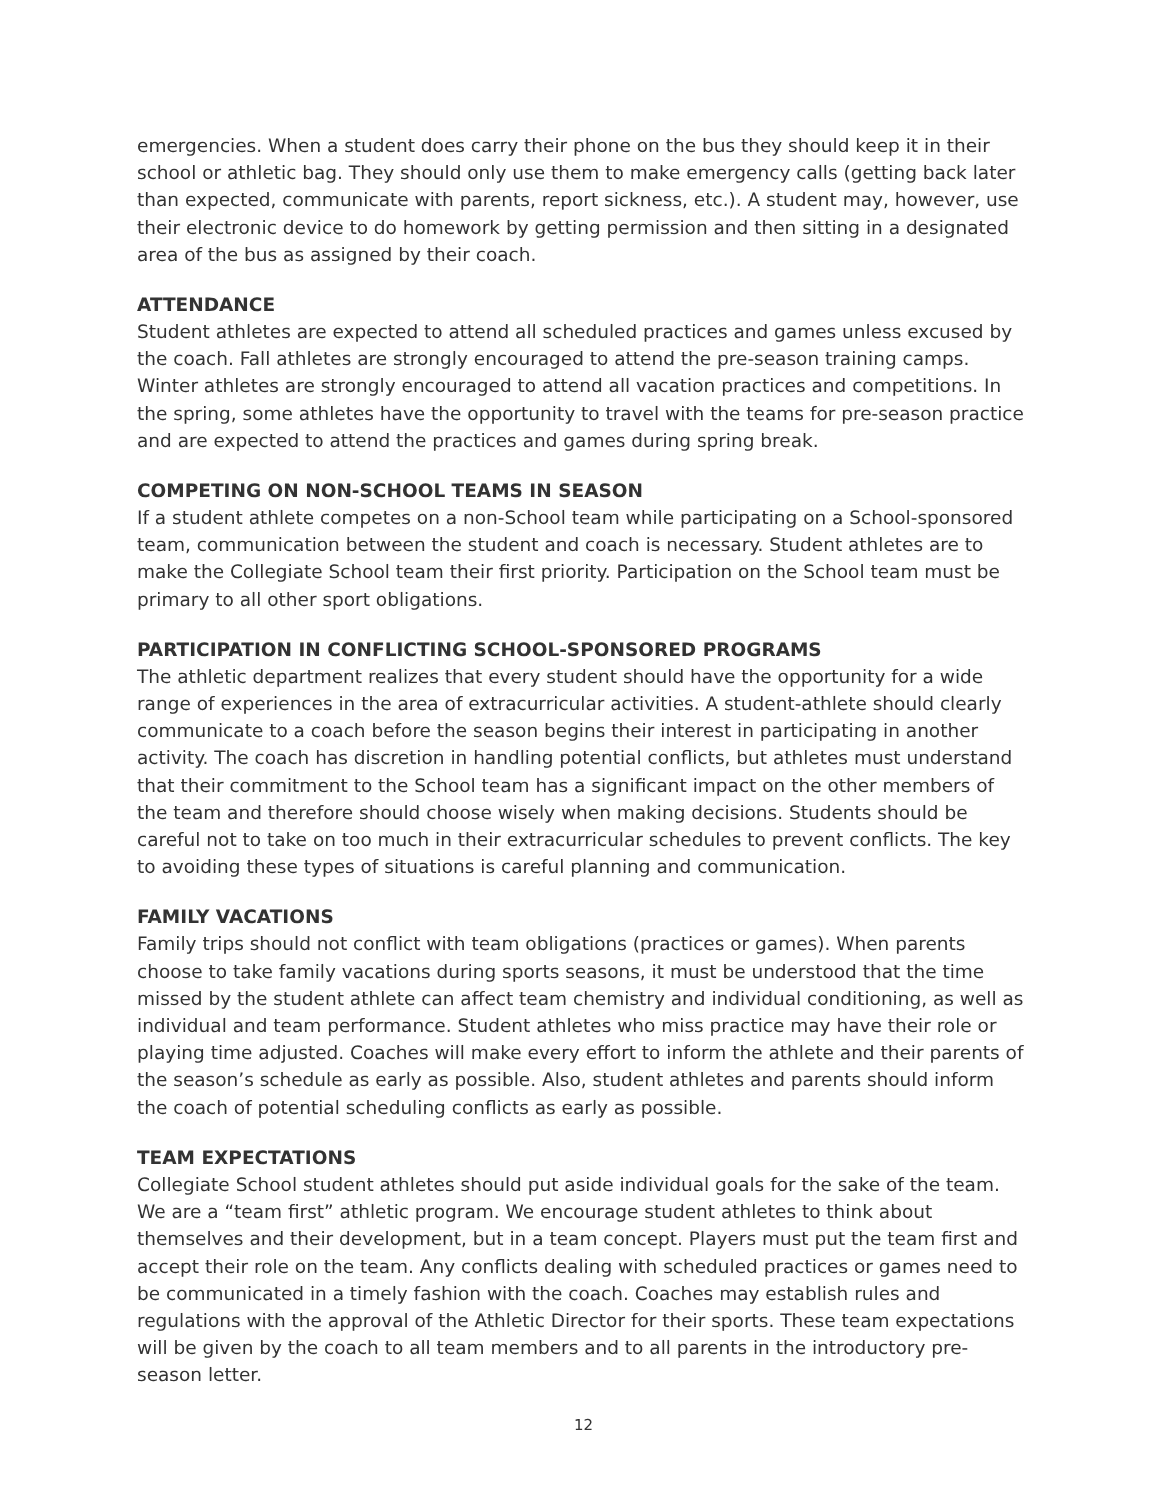emergencies. When a student does carry their phone on the bus they should keep it in their school or athletic bag. They should only use them to make emergency calls (getting back later than expected, communicate with parents, report sickness, etc.). A student may, however, use their electronic device to do homework by getting permission and then sitting in a designated area of the bus as assigned by their coach.
ATTENDANCE
Student athletes are expected to attend all scheduled practices and games unless excused by the coach. Fall athletes are strongly encouraged to attend the pre-season training camps. Winter athletes are strongly encouraged to attend all vacation practices and competitions. In the spring, some athletes have the opportunity to travel with the teams for pre-season practice and are expected to attend the practices and games during spring break.
COMPETING ON NON-SCHOOL TEAMS IN SEASON
If a student athlete competes on a non-School team while participating on a School-sponsored team, communication between the student and coach is necessary. Student athletes are to make the Collegiate School team their first priority. Participation on the School team must be primary to all other sport obligations.
PARTICIPATION IN CONFLICTING SCHOOL-SPONSORED PROGRAMS
The athletic department realizes that every student should have the opportunity for a wide range of experiences in the area of extracurricular activities. A student-athlete should clearly communicate to a coach before the season begins their interest in participating in another activity. The coach has discretion in handling potential conflicts, but athletes must understand that their commitment to the School team has a significant impact on the other members of the team and therefore should choose wisely when making decisions. Students should be careful not to take on too much in their extracurricular schedules to prevent conflicts. The key to avoiding these types of situations is careful planning and communication.
FAMILY VACATIONS
Family trips should not conflict with team obligations (practices or games). When parents choose to take family vacations during sports seasons, it must be understood that the time missed by the student athlete can affect team chemistry and individual conditioning, as well as individual and team performance. Student athletes who miss practice may have their role or playing time adjusted. Coaches will make every effort to inform the athlete and their parents of the season’s schedule as early as possible. Also, student athletes and parents should inform the coach of potential scheduling conflicts as early as possible.
TEAM EXPECTATIONS
Collegiate School student athletes should put aside individual goals for the sake of the team. We are a “team first” athletic program. We encourage student athletes to think about themselves and their development, but in a team concept. Players must put the team first and accept their role on the team. Any conflicts dealing with scheduled practices or games need to be communicated in a timely fashion with the coach. Coaches may establish rules and regulations with the approval of the Athletic Director for their sports. These team expectations will be given by the coach to all team members and to all parents in the introductory pre-season letter.
12